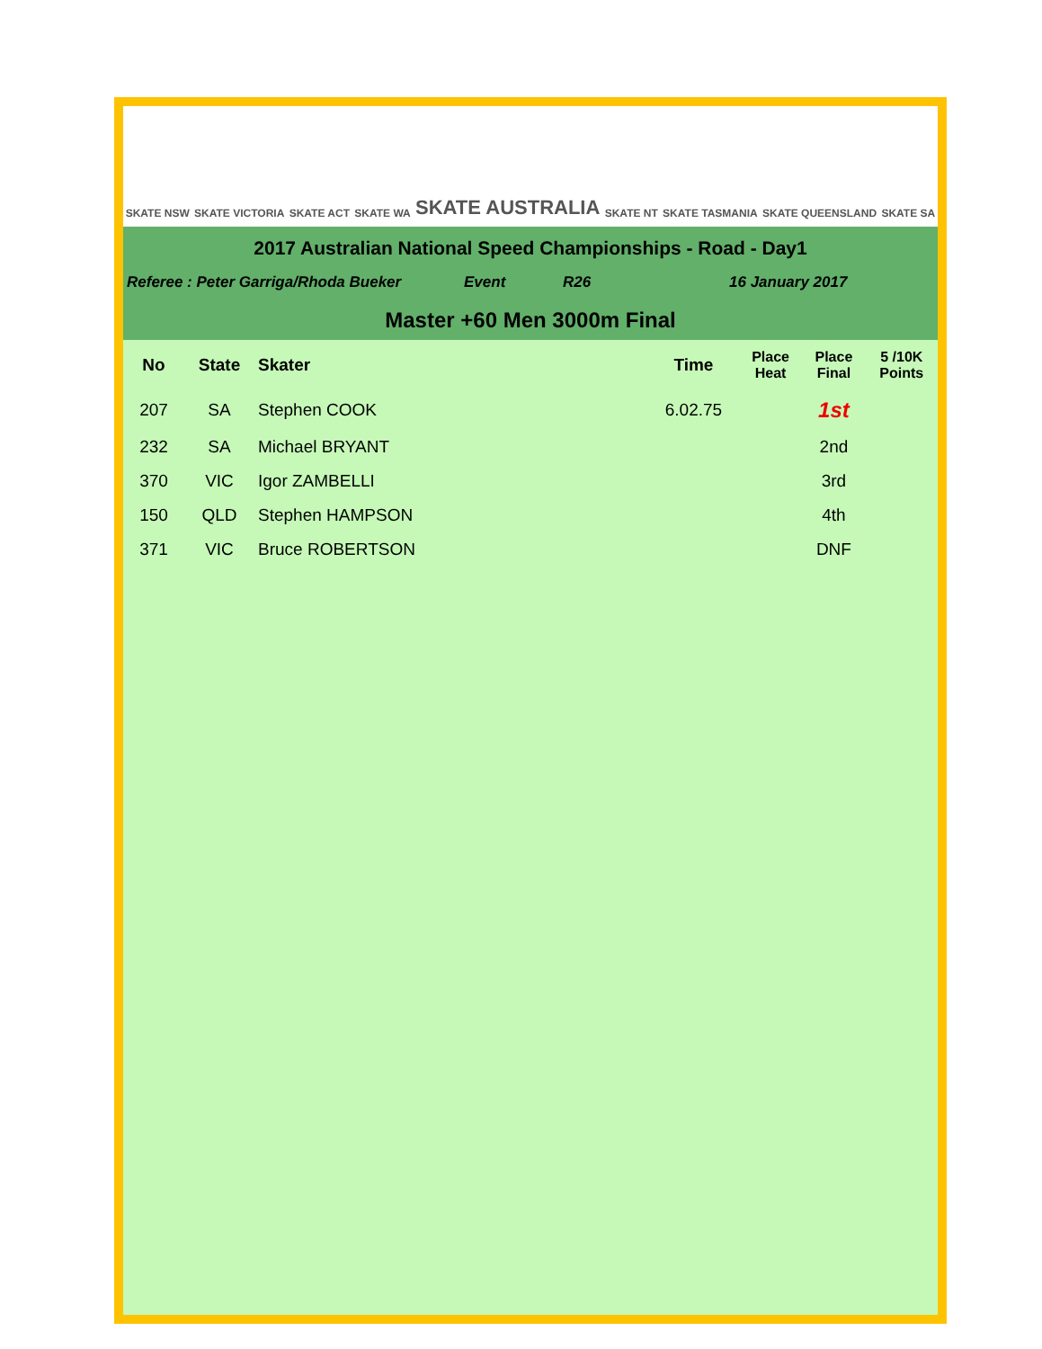SKATE NSW SKATE VICTORIA SKATE ACT SKATE WA SKATE AUSTRALIA SKATE NT SKATE TASMANIA SKATE QUEENSLAND SKATE SA
2017 Australian National Speed Championships - Road - Day1
Referee : Peter Garriga/Rhoda Bueker Event R26 16 January 2017
Master +60 Men 3000m Final
| No | State | Skater | Time | Place Heat | Place Final | 5 /10K Points |
| --- | --- | --- | --- | --- | --- | --- |
| 207 | SA | Stephen COOK | 6.02.75 | | 1st | |
| 232 | SA | Michael BRYANT | | | 2nd | |
| 370 | VIC | Igor ZAMBELLI | | | 3rd | |
| 150 | QLD | Stephen HAMPSON | | | 4th | |
| 371 | VIC | Bruce ROBERTSON | | | DNF | |